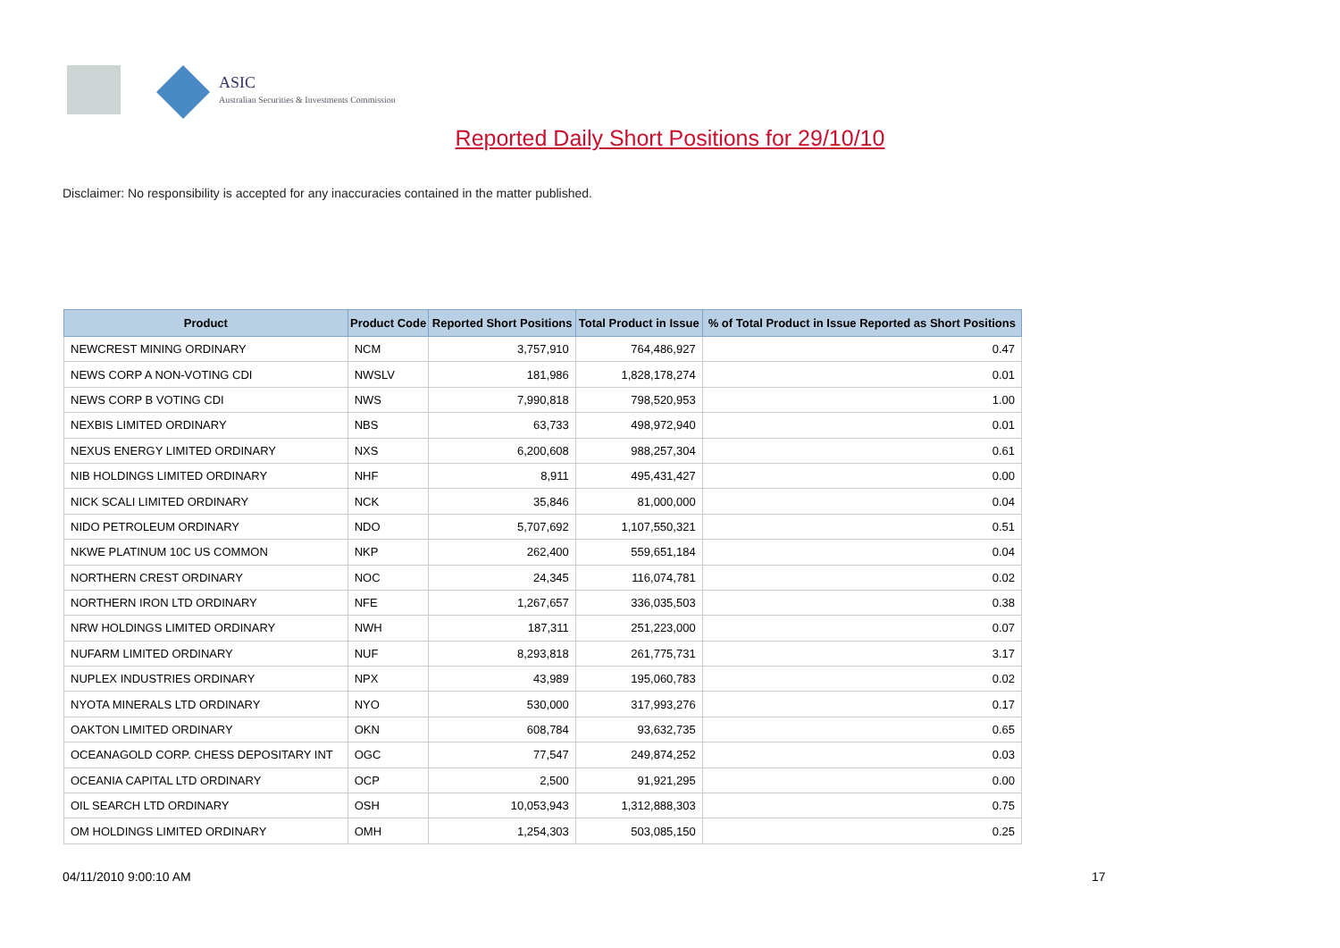ASIC
Australian Securities & Investments Commission
Reported Daily Short Positions for 29/10/10
Disclaimer: No responsibility is accepted for any inaccuracies contained in the matter published.
| Product | Product Code | Reported Short Positions | Total Product in Issue | % of Total Product in Issue Reported as Short Positions |
| --- | --- | --- | --- | --- |
| NEWCREST MINING ORDINARY | NCM | 3,757,910 | 764,486,927 | 0.47 |
| NEWS CORP A NON-VOTING CDI | NWSLV | 181,986 | 1,828,178,274 | 0.01 |
| NEWS CORP B VOTING CDI | NWS | 7,990,818 | 798,520,953 | 1.00 |
| NEXBIS LIMITED ORDINARY | NBS | 63,733 | 498,972,940 | 0.01 |
| NEXUS ENERGY LIMITED ORDINARY | NXS | 6,200,608 | 988,257,304 | 0.61 |
| NIB HOLDINGS LIMITED ORDINARY | NHF | 8,911 | 495,431,427 | 0.00 |
| NICK SCALI LIMITED ORDINARY | NCK | 35,846 | 81,000,000 | 0.04 |
| NIDO PETROLEUM ORDINARY | NDO | 5,707,692 | 1,107,550,321 | 0.51 |
| NKWE PLATINUM 10C US COMMON | NKP | 262,400 | 559,651,184 | 0.04 |
| NORTHERN CREST ORDINARY | NOC | 24,345 | 116,074,781 | 0.02 |
| NORTHERN IRON LTD ORDINARY | NFE | 1,267,657 | 336,035,503 | 0.38 |
| NRW HOLDINGS LIMITED ORDINARY | NWH | 187,311 | 251,223,000 | 0.07 |
| NUFARM LIMITED ORDINARY | NUF | 8,293,818 | 261,775,731 | 3.17 |
| NUPLEX INDUSTRIES ORDINARY | NPX | 43,989 | 195,060,783 | 0.02 |
| NYOTA MINERALS LTD ORDINARY | NYO | 530,000 | 317,993,276 | 0.17 |
| OAKTON LIMITED ORDINARY | OKN | 608,784 | 93,632,735 | 0.65 |
| OCEANAGOLD CORP. CHESS DEPOSITARY INT | OGC | 77,547 | 249,874,252 | 0.03 |
| OCEANIA CAPITAL LTD ORDINARY | OCP | 2,500 | 91,921,295 | 0.00 |
| OIL SEARCH LTD ORDINARY | OSH | 10,053,943 | 1,312,888,303 | 0.75 |
| OM HOLDINGS LIMITED ORDINARY | OMH | 1,254,303 | 503,085,150 | 0.25 |
04/11/2010 9:00:10 AM 17